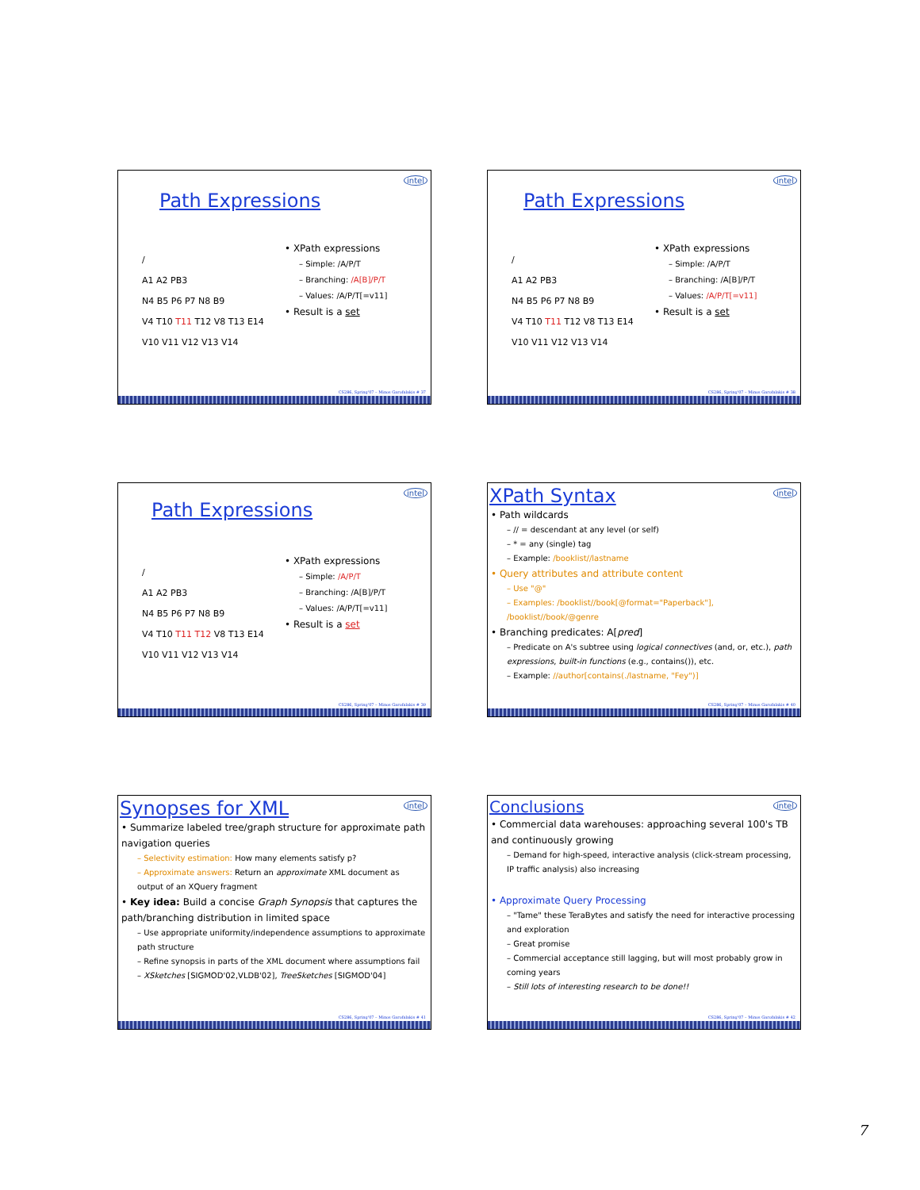intel
Path Expressions
/
A1 A2 PB3
N4 B5 P6 P7 N8 B9
V4 T10 T11 T12 V8 T13 E14
V10 V11 V12 V13 V14
• XPath expressions
– Simple: /A/P/T
– Branching: /A[B]/P/T
– Values: /A/P/T[=v11]
• Result is a set
CS286, Spring'07 – Minos Garofalakis # 37
intel
Path Expressions
/
A1 A2 PB3
N4 B5 P6 P7 N8 B9
V4 T10 T11 T12 V8 T13 E14
V10 V11 V12 V13 V14
• XPath expressions
– Simple: /A/P/T
– Branching: /A[B]/P/T
– Values: /A/P/T[=v11]
• Result is a set
CS286, Spring'07 – Minos Garofalakis # 38
intel
Path Expressions
/
A1 A2 PB3
N4 B5 P6 P7 N8 B9
V4 T10 T11 T12 V8 T13 E14
V10 V11 V12 V13 V14
• XPath expressions
– Simple: /A/P/T
– Branching: /A[B]/P/T
– Values: /A/P/T[=v11]
• Result is a set
CS286, Spring'07 – Minos Garofalakis # 39
intel
XPath Syntax
• Path wildcards
– // = descendant at any level (or self)
– * = any (single) tag
– Example: /booklist//lastname
• Query attributes and attribute content
– Use "@"
– Examples: /booklist//book[@format="Paperback"], /booklist//book/@genre
• Branching predicates: A[pred]
– Predicate on A's subtree using logical connectives (and, or, etc.), path expressions, built-in functions (e.g., contains()), etc.
– Example: //author[contains(./lastname, "Fey")]
CS286, Spring'07 – Minos Garofalakis # 40
intel
Synopses for XML
• Summarize labeled tree/graph structure for approximate path navigation queries
– Selectivity estimation: How many elements satisfy p?
– Approximate answers: Return an approximate XML document as output of an XQuery fragment
• Key idea: Build a concise Graph Synopsis that captures the path/branching distribution in limited space
– Use appropriate uniformity/independence assumptions to approximate path structure
– Refine synopsis in parts of the XML document where assumptions fail
– XSketches [SIGMOD'02,VLDB'02], TreeSketches [SIGMOD'04]
CS286, Spring'07 – Minos Garofalakis # 41
intel
Conclusions
• Commercial data warehouses: approaching several 100's TB and continuously growing
– Demand for high-speed, interactive analysis (click-stream processing, IP traffic analysis) also increasing
• Approximate Query Processing
– "Tame" these TeraBytes and satisfy the need for interactive processing and exploration
– Great promise
– Commercial acceptance still lagging, but will most probably grow in coming years
– Still lots of interesting research to be done!!
CS286, Spring'07 – Minos Garofalakis # 42
7